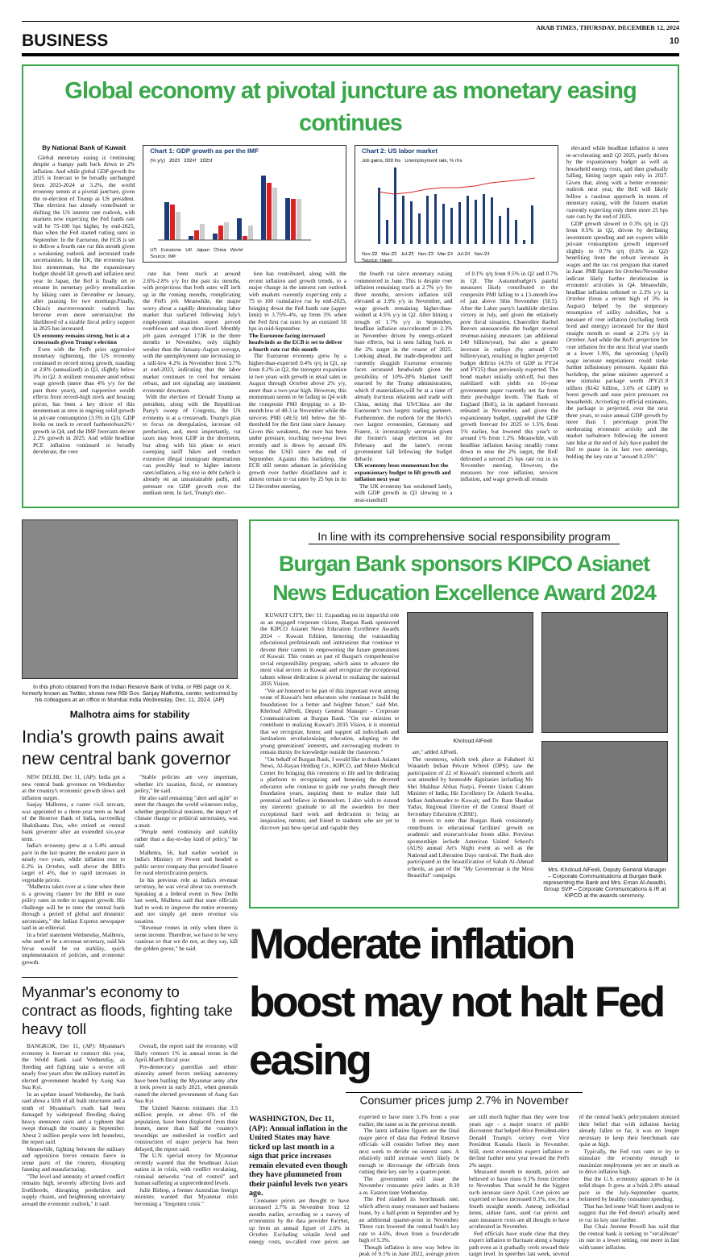BUSINESS
ARAB TIMES, THURSDAY, DECEMBER 12, 2024
10
Global economy at pivotal juncture as monetary easing continues
By National Bank of Kuwait
Global monetary easing is continuing despite a bumpy path back down to 2% inflation. And while global GDP growth for 2025 is forecast to be broadly unchanged from 2023-2024 at 3.2%, the world economy seems at a pivotal juncture, given the re-election of Trump as US president. That election has already contributed to shifting the US interest rate outlook, with markets now expecting the Fed funds rate will be 75-100 bps higher, by end-2025, than when the Fed started cutting rates in September. In the Eurozone, the ECB is set to deliver a fourth rate cut this month given a weakening outlook and increased trade uncertainties. In the UK, the economy has lost momentum, but the expansionary budget should lift growth and inflation next year. In Japan, the BoJ is finally set to resume its monetary policy normalization by hiking rates in December or January, after pausing for two meetings.Finally, China's macroeconomic outlook has become even more uncertain,but the likelihood of a sizable fiscal policy support in 2025 has increased.
US economy remains strong, but is at a crossroads given Trump's election
Even with the Fed's prior aggressive monetary tightening, the US economy continued to record strong growth, standing at 2.8% (annualized) in Q3, slightly below 3% in Q2. A resilient consumer amid robust wage growth (more than 4% y/y for the past three years), and supportive wealth effects from record-high stock and housing prices, has been a key driver of this momentum as seen in ongoing solid growth in private consumption (3.5% in Q3). GDP looks on track to record furtherrobust2%+ growth in Q4, and the IMF forecasts decent 2.2% growth in 2025. And while headline PCE inflation continued to broadly decelerate, the core
Chart 1: GDP growth as per the IMF
(% y/y) 2023 2024f 2025f
US Eurozone UK Japan China World
Source: IMF
rate has been stuck at around 2.6%-2.8% y/y for the past six months, with projections that both rates will inch up in the coming months, complicating the Fed's job. Meanwhile, the major worry about a rapidly deteriorating labor market that surfaced following July's employment situation report proved overblown and was short-lived. Monthly job gains averaged 173K in the three months to November, only slightly weaker than the January-August average, with the unemployment rate increasing to a still-low 4.2% in November from 3.7% at end-2023, indicating that the labor market continues to cool but remains robust, and not signaling any imminent economic downturn.
With the election of Donald Trump as president, along with the Republican Party's sweep of Congress, the US economy is at a crossroads. Trump's plan to focus on deregulation, increase oil production, and, most importantly, cut taxes may boost GDP in the shortterm, but along with his plans to enact sweeping tariff hikes and conduct extensive illegal immigrant deportations can possibly lead to higher interest rates/inflation, a big rise in debt (which is already on an unsustainable path), and pressure on GDP growth over the medium term. In fact, Trump's elec-
tion has contributed, along with the recent inflation and growth trends, to a major change in the interest rate outlook with markets currently expecting only a 75 to 100 cumulative cut by end-2025, bringing down the Fed funds rate (upper limit) to 3.75%-4%, up from 3% when the Fed first cut rates by an outsized 50 bps in mid-September.
The Eurozone facing increased headwinds as the ECB is set to deliver a fourth rate cut this month
The Eurozone economy grew by a higher-than-expected 0.4% q/q in Q3, up from 0.2% in Q2, the strongest expansion in two years with growth in retail sales in August through October above 2% y/y, more than a two-year high. However, this momentum seems to be fading in Q4 with the composite PMI dropping to a 10-month low of 48.3 in November while the services PMI (49.5) fell below the 50-threshold for the first time since January. Given this weakness, the euro has been under pressure, touching two-year lows recently and is down by around 6% versus the USD since the end of September. Against this backdrop, the ECB still seems adamant in prioritizing growth over further disinflation and is almost certain to cut rates by 25 bps in its 12 December meeting,
Chart 2: US labor market
Job gains, 000 lhs Unemployment rate, % rhs
Nov-22 Mar-23 Jul-23 Nov-23 Mar-24 Jul-24 Nov-24
Source: Haver
the fourth cut since monetary easing commenced in June. This is despite core inflation remaining stuck at 2.7% y/y for three months, services inflation still elevated at 3.9% y/y in November, and wage growth remaining higher-than-wished at 4.5% y/y in Q2. After hitting a trough of 1.7% y/y in September, headline inflation reaccelerated to 2.3% in November driven by energy-related base effects, but is seen falling back to the 2% target in the course of 2025. Looking ahead, the trade-dependent and currently sluggish Eurozone economy faces increased headwinds given the possibility of 10%-20% blanket tariff enacted by the Trump administration, which if materializes,will be at a time of already fractious relations and trade with China, noting that US/China are the Eurozone's two largest trading partners. Furthermore, the outlook for the block's two largest economies, Germany and France, is increasingly uncertain given the former's snap election set for February and the latter's recent government fall following the budget debacle.
UK economy loses momentum but the expansionary budget to lift growth and inflation next year
The UK economy has weakened lately, with GDP growth in Q3 slowing to a near-standstill
of 0.1% q/q from 0.5% in Q2 and 0.7% in Q1. The Autumnbudget's painful measures likely contributed to the composite PMI falling to a 13-month low of just above 50in November (50.5). After the Labor party's landslide election victory in July, and given the relatively poor fiscal situation, Chancellor Rachel Reeves announcedin the budget several revenue-raising measures (an additional £40 billion/year), but also a greater increase in outlays (by around £70 billion/year), resulting in higher projected budget deficits (4.5% of GDP in FY24 and FY25) than previously expected. The bond market initially sold-off, but then stabilized with yields on 10-year government paper currently not far from their pre-budget levels. The Bank of England (BoE), in its updated forecasts released in November, and given the expansionary budget, upgraded the GDP growth forecast for 2025 to 1.5% from 1% earlier, but lowered this year's to around 1% from 1.2%. Meanwhile, with headline inflation having steadily come down to near the 2% target, the BoE delivered a second 25 bps rate cut in its November meeting. However, the measures for core inflation, services inflation, and wage growth all remain
elevated while headline inflation is seen re-accelerating until Q3 2025, partly driven by the expansionary budget as well as household energy costs, and then gradually falling, hitting target again only in 2027. Given that, along with a better economic outlook next year, the BoE will likely follow a cautious approach in terms of monetary easing, with the futures market currently expecting only three more 25 bps rate cuts by the end of 2025.
GDP growth slowed to 0.3% q/q in Q3 from 0.5% in Q2, driven by declining investment spending and net exports while private consumption growth improved slightly to 0.7% q/q (0.6% in Q2) benefiting from the robust increase in wages and the tax cut program that started in June. PMI figures for October/November indicate likely further deceleration in economic activities in Q4. Meanwhile, headline inflation softened to 2.3% y/y in October (from a recent high of 3% in August) helped by the temporary resumption of utility subsidies, but a measure of core inflation (excluding fresh food and energy) increased for the third straight month to stand at 2.3% y/y in October. And while the BoJ's projection for core inflation for the next fiscal year stands at a lower 1.9%, the upcoming (April) wage increase negotiations could stoke further inflationary pressures. Against this backdrop, the prime minister approved a new stimulus package worth JPY21.9 trillion ($142 billion, 3.6% of GDP) to boost growth and ease price pressures on households. According to official estimates, the package is projected, over the next three years, to raise annual GDP growth by more than 1 percentage point.The moderating economic activity and the market turbulence following the interest rate hike at the end of July have pushed the BoJ to pause in its last two meetings, holding the key rate at "around 0.25%".
In this photo obtained from the Indian Reserve Bank of India, or RBI page on X, formerly known as Twitter, shows new RBI Gov. Sanjay Malhotra, center, welcomed by his colleagues at an office in Mumbai India Wednesday, Dec. 11, 2024. (AP)
Malhotra aims for stability
India's growth pains await new central bank governor
NEW DELHI, Dec 11, (AP): India got a new central bank governor on Wednesday as the country's economic growth slows and inflation surges.
Sanjay Malhotra, a career civil servant, was appointed to a three-year term as head of the Reserve Bank of India, succeeding Shaktikanta Das, who retired as central bank governor after an extended six-year term.
India's economy grew at a 5.4% annual pace in the last quarter, the weakest pace in nearly two years, while inflation rose to 6.2% in October, well above the RBI's target of 4%, due to rapid increases in vegetable prices.
"Malhotra takes over at a time when there is a growing clamor for the RBI to ease policy rates in order to support growth. His challenge will be to steer the central bank through a period of global and domestic uncertainty," the Indian Express newspaper said in an editorial.
In a brief statement Wednesday, Malhotra, who used to be a revenue secretary, said his focus would be on stability, quick implementation of policies, and economic growth.
"Stable policies are very important, whether it's taxation, fiscal, or monetary policy," he said.
He also said remaining "alert and agile" to meet the changes the world witnesses today, whether geopolitical tensions, the impact of climate change or political uncertainty, was a must.
"People need continuity and stability rather than a day-to-day kind of policy," he said.
Malhotra, 56, had earlier worked in India's Ministry of Power and headed a public sector company that provided finance for rural electrification projects.
In his previous role as India's revenue secretary, he was vocal about tax overreach. Speaking at a federal event in New Delhi last week, Malhora said that state officials had to work to improve the entire economy and not simply get more revenue via taxation.
"Revenue comes in only when there is some income. Therefore, we have to be very cautious so that we do not, as they say, kill the golden goose," he said.
Myanmar's economy to contract as floods, fighting take heavy toll
BANGKOK, Dec 11, (AP): Myanmar's economy is forecast to contract this year, the World Bank said Wednesday, as flooding and fighting take a severe toll nearly four years after the military ousted its elected government headed by Aung San Suu Kyi.
In an update issued Wednesday, the bank said about a fifth of all built structures and a tenth of Myanmar's roads had been damaged by widespread flooding during heavy monsoon rains and a typhoon that swept through the country in September. About 2 million people were left homeless, the report said.
Meanwhile, fighting between the military and opposition forces remains fierce in some parts of the country, disrupting farming and manufacturing.
"The level and intensity of armed conflict remains high, severely affecting lives and livelihoods, disrupting production and supply chains, and heightening uncertainty around the economic outlook," it said.
Overall, the report said the economy will likely contract 1% in annual terms in the April-March fiscal year.
Pro-democracy guerrillas and ethnic minority armed forces seeking autonomy have been battling the Myanmar army after it took power in early 2021, when generals ousted the elected government of Aung San Suu Kyi
The United Nations estimates that 3.5 million people, or about 6% of the population, have been displaced from their homes, more than half the country's townships are embroiled in conflict and construction of major projects has been delayed, the report said.
The U.N. special envoy for Myanmar recently warned that the Southeast Asian nation is in crisis, with conflict escalating, criminal networks "out of control" and human suffering at unprecedented levels.
Julie Bishop, a former Australian foreign minister, warned that Myanmar risks becoming a "forgotten crisis."
In line with its comprehensive social responsibility program
Burgan Bank sponsors KIPCO Asianet News Education Excellence Award 2024
KUWAIT CITY, Dec 11: Expanding on its impactful role as an engaged corporate citizen, Burgan Bank sponsored the KIPCO Asianet News Education Excellence Awards 2024 – Kuwait Edition, honoring the outstanding educational professionals and institutions that continue to devote their careers to empowering the future generations of Kuwait. This comes as part of Burgan's comprehensive social responsibility program, which aims to advance the most vital sectors in Kuwait and recognize the exceptional talents whose dedication is pivotal to realizing the national 2035 Vision.
"We are honored to be part of this important event among some of Kuwait's best educators who continue to build the foundations for a better and brighter future," said Mrs. Kholoud AlFeeli, Deputy General Manager – Corporate Communications at Burgan Bank. "On our mission to contribute to realizing Kuwait's 2035 Vision, it is essential that we recognize, honor, and support all individuals and institutions revolutionizing education, adapting to the young generations' interests, and encouraging students to remain thirsty for knowledge outside the classroom."
"On behalf of Burgan Bank, I would like to thank Asianet News, Al-Rayan Holding Co., KIPCO, and Metro Medical Center for bringing this ceremony to life and for dedicating a platform to recognizing and honoring the devoted educators who continue to guide our youths through their foundation years, inspiring them to realize their full potential and believe in themselves. I also wish to extend my sincerest gratitude to all the awardees for their exceptional hard work and dedication to being an inspiration, mentor, and friend to students who are yet to discover just how special and capable they
Kholoud AlFeeli
are," added AlFeeli.
The ceremony, which took place at Fahaheel Al Watanieh Indian Private School (DPS), saw the participation of 22 of Kuwait's esteemed schools and was attended by honorable dignitaries including Mr. Shri Mukhtar Abbas Naqvi, Former Union Cabinet Minister of India; His Excellency Dr. Adarsh Swaika, Indian Ambassador to Kuwait; and Dr. Ram Shankar Yadav, Regional Director of the Central Board of Secondary Education (CBSE).
It serves to note that Burgan Bank consistently contributes to educational facilities' growth on academic and extracurricular fronts alike. Previous sponsorships include American United School's (AUS) annual Art's Night event as well as the National and Liberation Days carnival. The Bank also participated in the beautification of Sabah Al-Ahmad schools, as part of the "My Governorate is the Most Beautiful" campaign.
Mrs. Kholoud AlFeeli, Deputy General Manager – Corporate Communications at Burgan Bank representing the Bank and Mrs. Eman Al-Awadhi, Group SVP – Corporate Communications & IR at KIPCO at the awards ceremony.
Moderate inflation boost may not halt Fed easing
Consumer prices jump 2.7% in November
WASHINGTON, Dec 11, (AP): Annual inflation in the United States may have ticked up last month in a sign that price increases remain elevated even though they have plummeted from their painful levels two years ago.
Consumer prices are thought to have increased 2.7% in November from 12 months earlier, according to a survey of economists by the data provider FactSet, up from an annual figure of 2.6% in October. Excluding volatile food and energy costs, so-called core prices are expected to have risen 3.3% from a year earlier, the same as in the previous month.
The latest inflation figures are the final major piece of data that Federal Reserve officials will consider before they meet next week to decide on interest rates. A relatively mild increase won't likely be enough to discourage the officials from cutting their key rate by a quarter-point.
The government will issue the November consumer price index at 8:30 a.m. Eastern time Wednesday.
The Fed slashed its benchmark rate, which affects many consumer and business loans, by a half-point in September and by an additional quarter-point in November. Those cuts lowered the central bank's key rate to 4.6%, down from a four-decade high of 5.3%.
Though inflation is now way below its peak of 9.1% in June 2022, average prices are still much higher than they were four years ago - a major source of public discontent that helped drive President-elect Donald Trump's victory over Vice President Kamala Harris in November. Still, most economists expect inflation to decline further next year toward the Fed's 2% target.
Measured month to month, prices are believed to have risen 0.3% from October to November. That would be the biggest such increase since April. Core prices are expected to have increased 0.3%, too, for a fourth straight month. Among individual items, airline fares, used car prices and auto insurance costs are all thought to have accelerated in November.
Fed officials have made clear that they expect inflation to fluctuate along a bumpy path even as it gradually cools toward their target level. In speeches last week, several of the central bank's policymakers stressed their belief that with inflation having already fallen so far, it was no longer necessary to keep their benchmark rate quite as high.
Typically, the Fed cuts rates to try to stimulate the economy enough to maximize employment yet not so much as to drive inflation high.
But the U.S. economy appears to be in solid shape. It grew at a brisk 2.8% annual pace in the July-September quarter, bolstered by healthy consumer spending.
That has led some Wall Street analysts to suggest that the Fed doesn't actually need to cut its key rate further.
But Chair Jerome Powell has said that the central bank is seeking to "recalibrate" its rate to a lower setting, one more in line with tamer inflation.